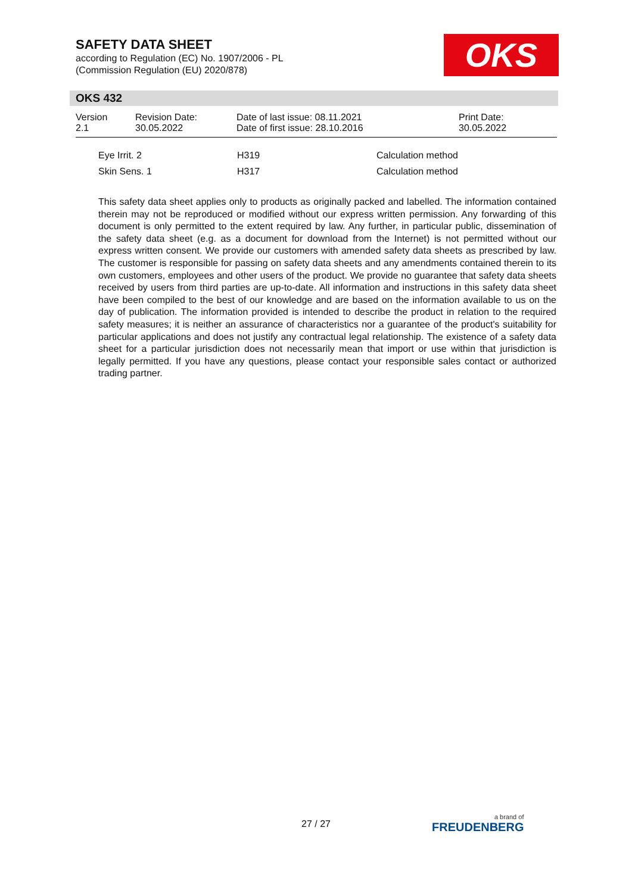SAFETY DATA SHEET
according to Regulation (EC) No. 1907/2006 - PL
(Commission Regulation (EU) 2020/878)
OKS
OKS 432
| Version 2.1 | Revision Date: 30.05.2022 | Date of last issue: 08.11.2021 Date of first issue: 28.10.2016 | Print Date: 30.05.2022 |
| Eye Irrit. 2 | H319 | Calculation method |
| Skin Sens. 1 | H317 | Calculation method |
This safety data sheet applies only to products as originally packed and labelled. The information contained therein may not be reproduced or modified without our express written permission. Any forwarding of this document is only permitted to the extent required by law. Any further, in particular public, dissemination of the safety data sheet (e.g. as a document for download from the Internet) is not permitted without our express written consent. We provide our customers with amended safety data sheets as prescribed by law. The customer is responsible for passing on safety data sheets and any amendments contained therein to its own customers, employees and other users of the product. We provide no guarantee that safety data sheets received by users from third parties are up-to-date. All information and instructions in this safety data sheet have been compiled to the best of our knowledge and are based on the information available to us on the day of publication. The information provided is intended to describe the product in relation to the required safety measures; it is neither an assurance of characteristics nor a guarantee of the product's suitability for particular applications and does not justify any contractual legal relationship. The existence of a safety data sheet for a particular jurisdiction does not necessarily mean that import or use within that jurisdiction is legally permitted. If you have any questions, please contact your responsible sales contact or authorized trading partner.
27 / 27 a brand of
FREUDENBERG